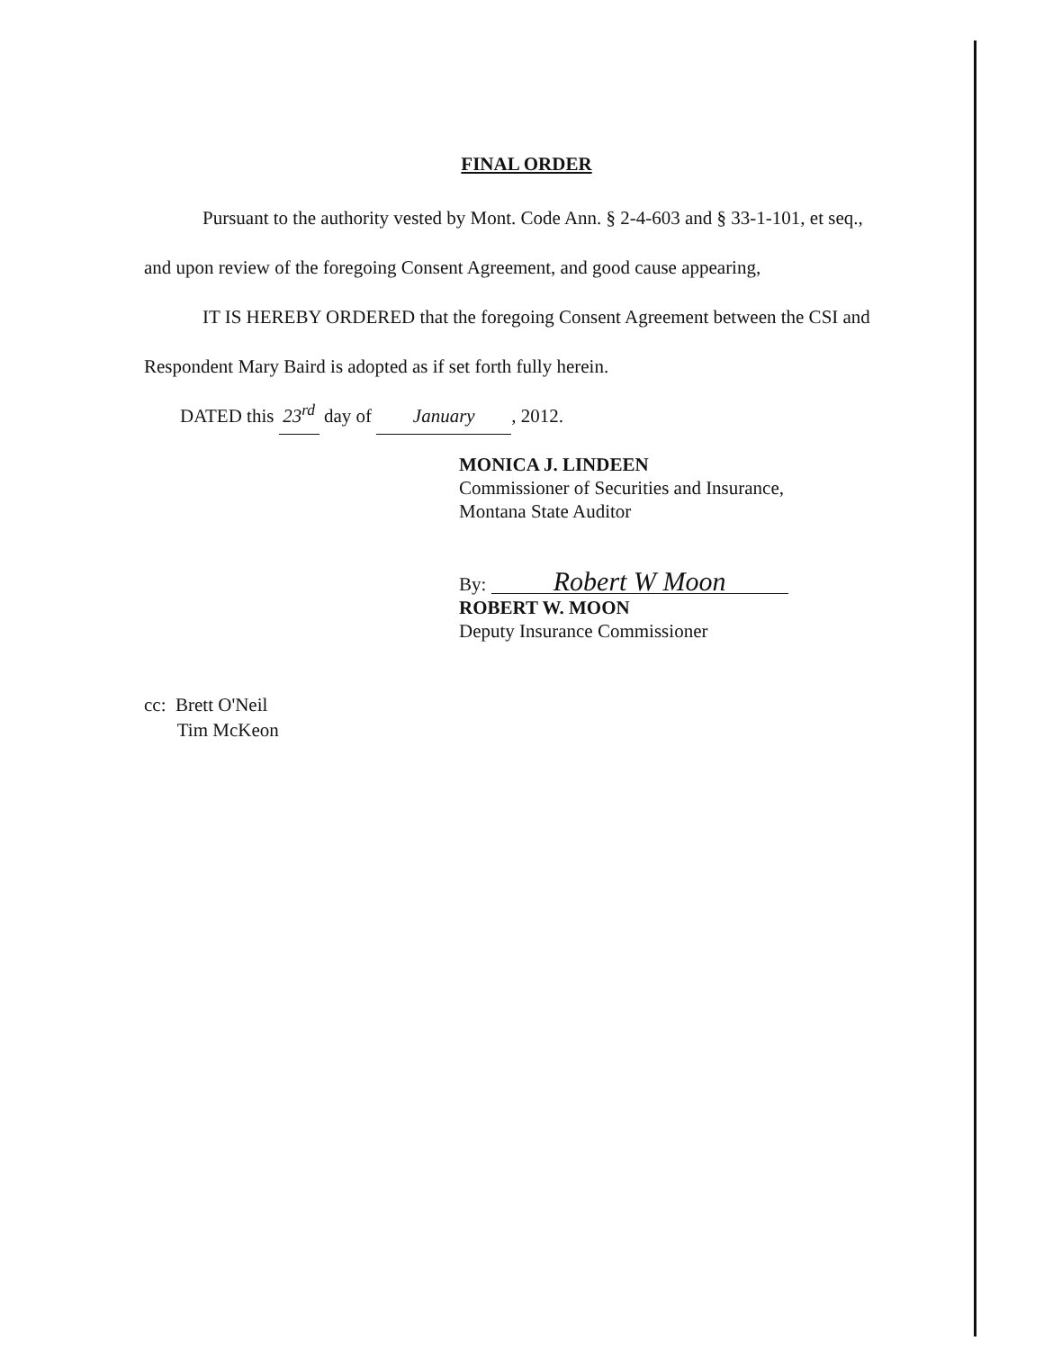FINAL ORDER
Pursuant to the authority vested by Mont. Code Ann. § 2-4-603 and § 33-1-101, et seq.,
and upon review of the foregoing Consent Agreement, and good cause appearing,
IT IS HEREBY ORDERED that the foregoing Consent Agreement between the CSI and
Respondent Mary Baird is adopted as if set forth fully herein.
DATED this 23<sup>rd</sup> day of January, 2012.
MONICA J. LINDEEN
Commissioner of Securities and Insurance,
Montana State Auditor
By: Robert W Moon
ROBERT W. MOON
Deputy Insurance Commissioner
cc: Brett O'Neil
Tim McKeon